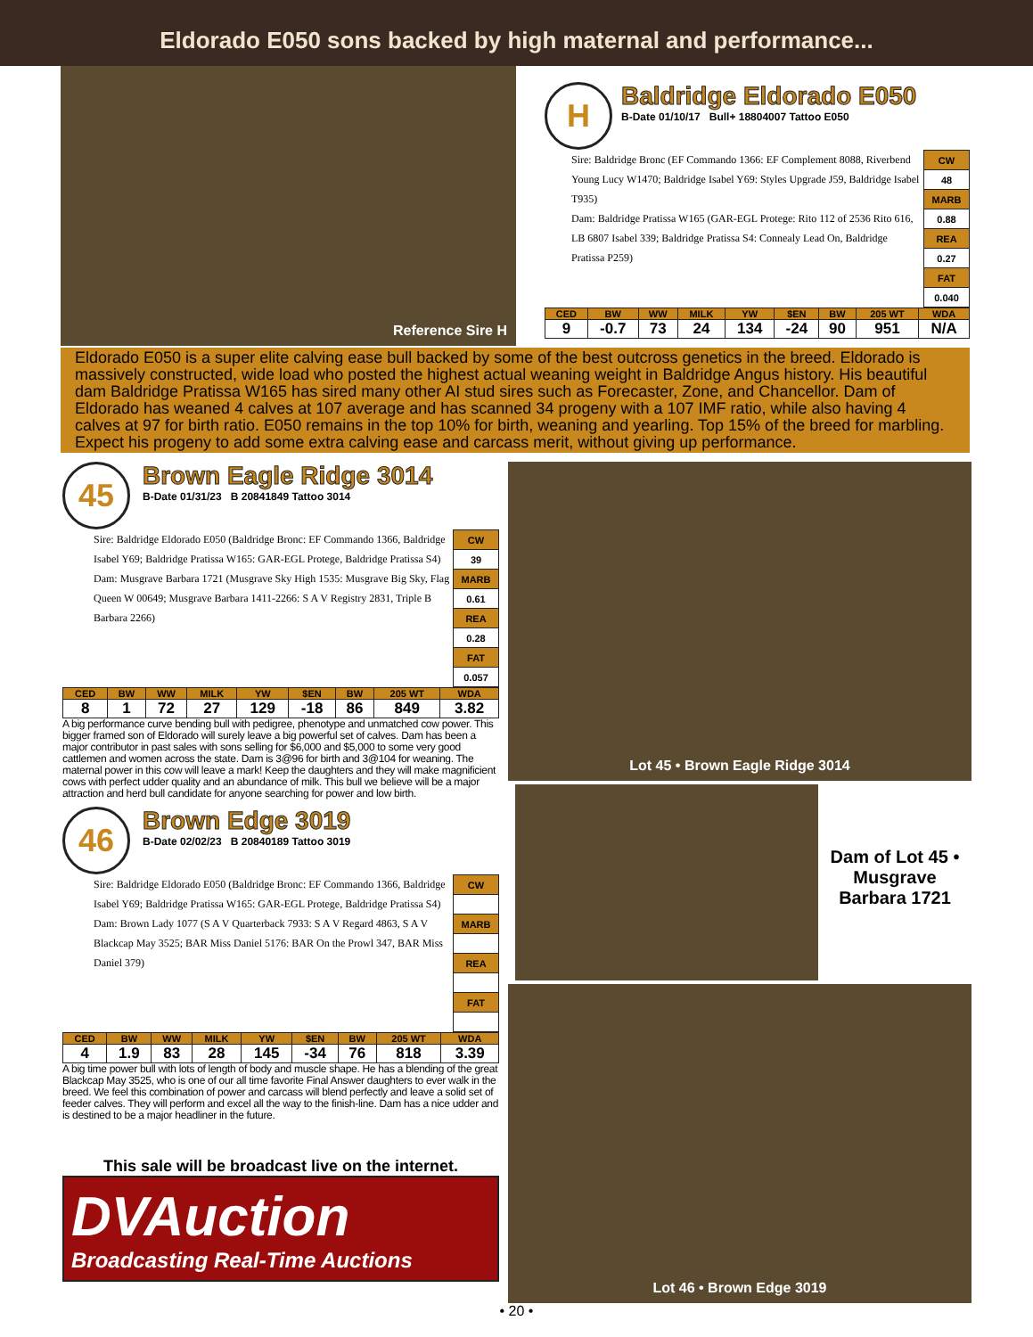Eldorado E050 sons backed by high maternal and performance...
Reference Sire H
H
Baldridge Eldorado E050
B-Date 01/10/17 Bull+ 18804007 Tattoo E050
Sire: Baldridge Bronc (EF Commando 1366: EF Complement 8088, Riverbend Young Lucy W1470; Baldridge Isabel Y69: Styles Upgrade J59, Baldridge Isabel T935)
Dam: Baldridge Pratissa W165 (GAR-EGL Protege: Rito 112 of 2536 Rito 616, LB 6807 Isabel 339; Baldridge Pratissa S4: Connealy Lead On, Baldridge Pratissa P259)
| CW |
| 48 |
| MARB |
| 0.88 |
| REA |
| 0.27 |
| FAT |
| 0.040 |
| CED | BW | WW | MILK | YW | $EN | BW | 205 WT | WDA |
| --- | --- | --- | --- | --- | --- | --- | --- | --- |
| 9 | -0.7 | 73 | 24 | 134 | -24 | 90 | 951 | N/A |
Eldorado E050 is a super elite calving ease bull backed by some of the best outcross genetics in the breed. Eldorado is massively constructed, wide load who posted the highest actual weaning weight in Baldridge Angus history. His beautiful dam Baldridge Pratissa W165 has sired many other AI stud sires such as Forecaster, Zone, and Chancellor. Dam of Eldorado has weaned 4 calves at 107 average and has scanned 34 progeny with a 107 IMF ratio, while also having 4 calves at 97 for birth ratio. E050 remains in the top 10% for birth, weaning and yearling. Top 15% of the breed for marbling. Expect his progeny to add some extra calving ease and carcass merit, without giving up performance.
45
Brown Eagle Ridge 3014
B-Date 01/31/23 B 20841849 Tattoo 3014
Sire: Baldridge Eldorado E050 (Baldridge Bronc: EF Commando 1366, Baldridge Isabel Y69; Baldridge Pratissa W165: GAR-EGL Protege, Baldridge Pratissa S4)
Dam: Musgrave Barbara 1721 (Musgrave Sky High 1535: Musgrave Big Sky, Flag Queen W 00649; Musgrave Barbara 1411-2266: S A V Registry 2831, Triple B Barbara 2266)
| CW |
| 39 |
| MARB |
| 0.61 |
| REA |
| 0.28 |
| FAT |
| 0.057 |
| CED | BW | WW | MILK | YW | $EN | BW | 205 WT | WDA |
| --- | --- | --- | --- | --- | --- | --- | --- | --- |
| 8 | 1 | 72 | 27 | 129 | -18 | 86 | 849 | 3.82 |
A big performance curve bending bull with pedigree, phenotype and unmatched cow power. This bigger framed son of Eldorado will surely leave a big powerful set of calves. Dam has been a major contributor in past sales with sons selling for $6,000 and $5,000 to some very good cattlemen and women across the state. Dam is 3@96 for birth and 3@104 for weaning. The maternal power in this cow will leave a mark! Keep the daughters and they will make magnificient cows with perfect udder quality and an abundance of milk. This bull we believe will be a major attraction and herd bull candidate for anyone searching for power and low birth.
46
Brown Edge 3019
B-Date 02/02/23 B 20840189 Tattoo 3019
Sire: Baldridge Eldorado E050 (Baldridge Bronc: EF Commando 1366, Baldridge Isabel Y69; Baldridge Pratissa W165: GAR-EGL Protege, Baldridge Pratissa S4)
Dam: Brown Lady 1077 (S A V Quarterback 7933: S A V Regard 4863, S A V Blackcap May 3525; BAR Miss Daniel 5176: BAR On the Prowl 347, BAR Miss Daniel 379)
| CW |
| MARB |
| REA |
| FAT |
| CED | BW | WW | MILK | YW | $EN | BW | 205 WT | WDA |
| --- | --- | --- | --- | --- | --- | --- | --- | --- |
| 4 | 1.9 | 83 | 28 | 145 | -34 | 76 | 818 | 3.39 |
A big time power bull with lots of length of body and muscle shape. He has a blending of the great Blackcap May 3525, who is one of our all time favorite Final Answer daughters to ever walk in the breed. We feel this combination of power and carcass will blend perfectly and leave a solid set of feeder calves. They will perform and excel all the way to the finish-line. Dam has a nice udder and is destined to be a major headliner in the future.
This sale will be broadcast live on the internet.
DVAuction
Broadcasting Real-Time Auctions
Lot 45 • Brown Eagle Ridge 3014
Dam of Lot 45 • Musgrave Barbara 1721
Lot 46 • Brown Edge 3019
• 20 •